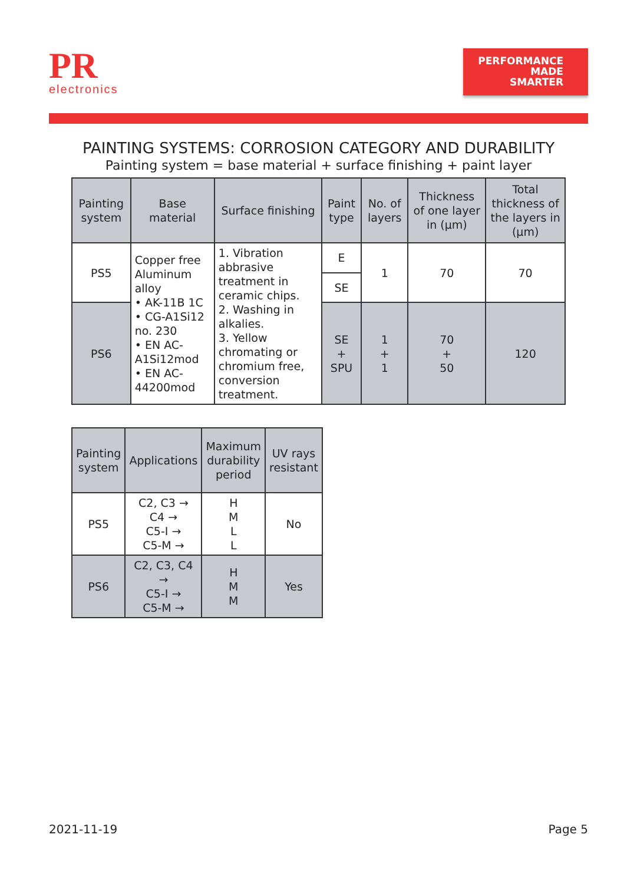PR
electronics
PERFORMANCE
MADE
SMARTER
PAINTING SYSTEMS: CORROSION CATEGORY AND DURABILITY
Painting system = base material + surface finishing + paint layer
| Painting system | Base material | Surface finishing | Paint type | No. of layers | Thickness of one layer in (µm) | Total thickness of the layers in (µm) |
| --- | --- | --- | --- | --- | --- | --- |
| PS5 | Copper free Aluminum alloy • AK-11B 1C • CG-A1Si12 no. 230 • EN AC-A1Si12mod • EN AC-44200mod | 1. Vibration abbrasive treatment in ceramic chips. 2. Washing in alkalies. 3. Yellow chromating or chromium free, conversion treatment. | E | 1 | 70 | 70 |
| | | | SE | | | |
| PS6 | | | SE + SPU | 1 + 1 | 70 + 50 | 120 |
| Painting system | Applications | Maximum durability period | UV rays resistant |
| --- | --- | --- | --- |
| PS5 | C2, C3 → C4 → C5-I → C5-M → | H M L L | No |
| PS6 | C2, C3, C4 → C5-I → C5-M → | H M M | Yes |
2021-11-19 Page 5